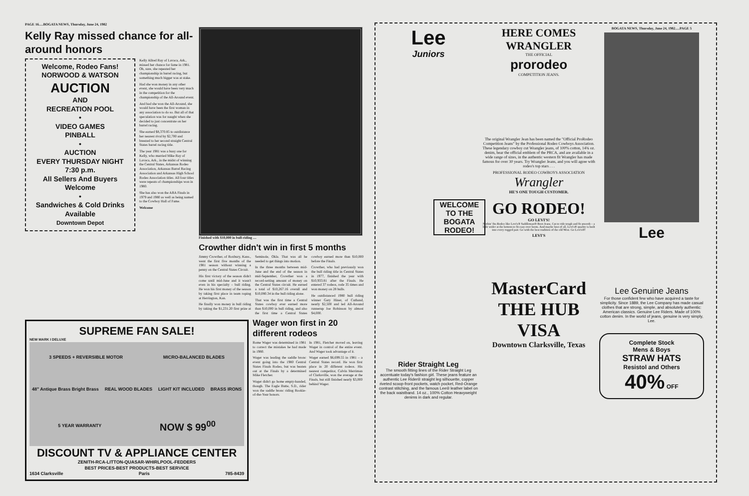PAGE 16.....BOGATA NEWS, Thursday, June 24, 1982
Kelly Ray missed chance for all-around honors
Welcome, Rodeo Fans!
NORWOOD & WATSON
AUCTION
AND
RECREATION POOL
•
VIDEO GAMES
PINBALL
•
AUCTION
EVERY THURSDAY NIGHT
7:30 p.m.
All Sellers And Buyers Welcome
•
Sandwiches & Cold Drinks Available
Downtown Depot
Kelly Allred Ray of Lavaca, Ark., missed her chance for fame in 1981. Oh, sure, she repeated her championship in barrel racing, but something much bigger was at stake.
Had she won money in any other event, she would have been very much in the competition for the championship of the All-Around event.
And had she won the All-Around, she would have been the first woman in any association to do so. But all of that speculation was for naught when she decided to just concentrate on her barrel racing.
She earned $8,370.85 to outdistance her nearest rival by $2,700 and breezed to her second straight Central States barrel racing title.
The year 1981 was a busy one for Kelly, who married Mike Ray of Lavaca, Ark., in the midst of winning the Central States, Arkansas Rodeo Association, Arkansas Barrel Racing Association and Arkansas High School Rodeo Association titles. All four titles were repeats of championships won in 1980.
She has also won the ARA Finals in 1979 and 1980 as well as being named to the Cowboy Hall of Fame.
Welcome
Finished with $10,000 in bull-riding ....
Crowther didn't win in first 5 months
Jimmy Crowther, of Roxbury, Kans., went the first five months of the 1981 season without winning a penny on the Central States Circuit.
His first victory of the season didn't come until mid-June and it wasn't even in his specialty – bull riding. He won his first money of the season by taking first place in team roping at Herrington, Kan.
He finally won money in bull riding by taking the $1,231.20 first prize at Seminole, Okla. That was all he needed to get things into motion.
In the three months between mid-June and the end of the season in mid-September, Crowther won a record-setting amount of money on the Central States circuit. He earned a total of $10,267.16 overall and $10,080.34 in the bull riding alone.
That was the first time a Central States cowboy ever earned more than $10,000 in bull riding, and also the first time a Central States cowboy earned more than $10,000 before the Finals.
Crowther, who had previously won the bull riding title in Central States in 1977, finished the year with $10,933.81 after the Finals. He entered 37 rodeos, rode 35 times and won money on 28 bulls.
He outdistanced 1980 bull riding winner Gary Hiner, of Cuthand, nearly $2,500 and led All-Around runnerup Joe Robinson by almost $4,000.
SUPREME FAN SALE!
NEW MARK I DELUXE
3 SPEEDS + REVERSIBLE MOTOR MICRO-BALANCED BLADES 48" Antique Brass Bright Brass REAL WOOD BLADES LIGHT KIT INCLUDED BRASS IRONS 5 YEAR WARRANTY NOW $ 99<sup>00</sup>
DISCOUNT TV & APPLIANCE CENTER
ZENITH-RCA-LITTON-QUASAR-WHIRLPOOL-FEDDERS
BEST PRICES-BEST PRODUCTS-BEST SERVICE
1634 Clarksville Paris 785-8439
Wager won first in 20 different rodeos
Rome Wager was determined in 1981 to correct the mistakes he had made in 1980.
Wager was leading the saddle bronc event going into the 1980 Central States Finals Rodeo, but was beaten out at the Finals by a determined Mike Fletcher.
Wager didn't go home empty-handed, though. The Eagle Butte, S.D., rider won the saddle bronc riding Rookie-of-the-Year honors.
In 1981, Fletcher moved on, leaving Wager in control of the entire event. And Wager took advantage of it.
Wager earned $6,699.55 in 1981 – a Central States record. He won first place in 20 different rodeos. His nearest competitor, Calvin Merriman of Clarksville, won the average at the Finals, but still finished nearly $3,000 behind Wager.
Lee
Juniors
WELCOME TO THE BOGATA RODEO!
Rider Straight Leg
The smooth fitting lines of the Rider Straight Leg accentuate today's fashion girl. These jeans feature an authentic Lee Rider® straight leg silhouette, copper riveted scoop-front pockets, watch pocket, Red-Orange contrast stitching, and the famous Lee® leather label on the back waistband. 14 oz., 100% Cotton Heavyweight denims in dark and regular.
HERE COMES WRANGLER
THE OFFICIAL
prorodeo
COMPETITION JEANS.
The original Wrangler Jean has been named the "Official ProRodeo Competition Jeans" by the Professional Rodeo Cowboys Association. These legendary cowboy cut Wrangler jeans, of 100% cotton, 14¾ oz. denim, bear the official emblem of the PRCA, and are available in a wide range of sizes, in the authentic western fit Wrangler has made famous for over 30 years. Try Wrangler Jeans, and you will agree with rodeo's top stars . . .
PROFESSIONAL RODEO COWBOYS ASSOCIATION
Wrangler
HE'S ONE TOUGH CUSTOMER.
GO RODEO!
GO LEVI'S!
Nothin' fits Rodeo like Levi's® Saddleman® Boot Jeans. Cut to ride tough and fit smooth – a little wider at the bottom to fit easy over boots. And maybe best of all, Levi's® quality is built into every rugged pair. Go with the best tradition of the old West. Go Levi's®!
LEVI'S
MasterCard THE HUB VISA
Downtown Clarksville, Texas
BOGATA NEWS, Thursday, June 24, 1982.....PAGE 5
Lee
Lee Genuine Jeans
For those confident few who have acquired a taste for simplicity. Since 1889, the Lee Company has made casual clothes that are strong, simple, and absolutely authentic: American classics. Genuine Lee Riders. Made of 100% cotton denim. In the world of jeans, genuine is very simply, Lee.
Complete Stock
Mens & Boys
STRAW HATS
Resistol and Others
40% OFF